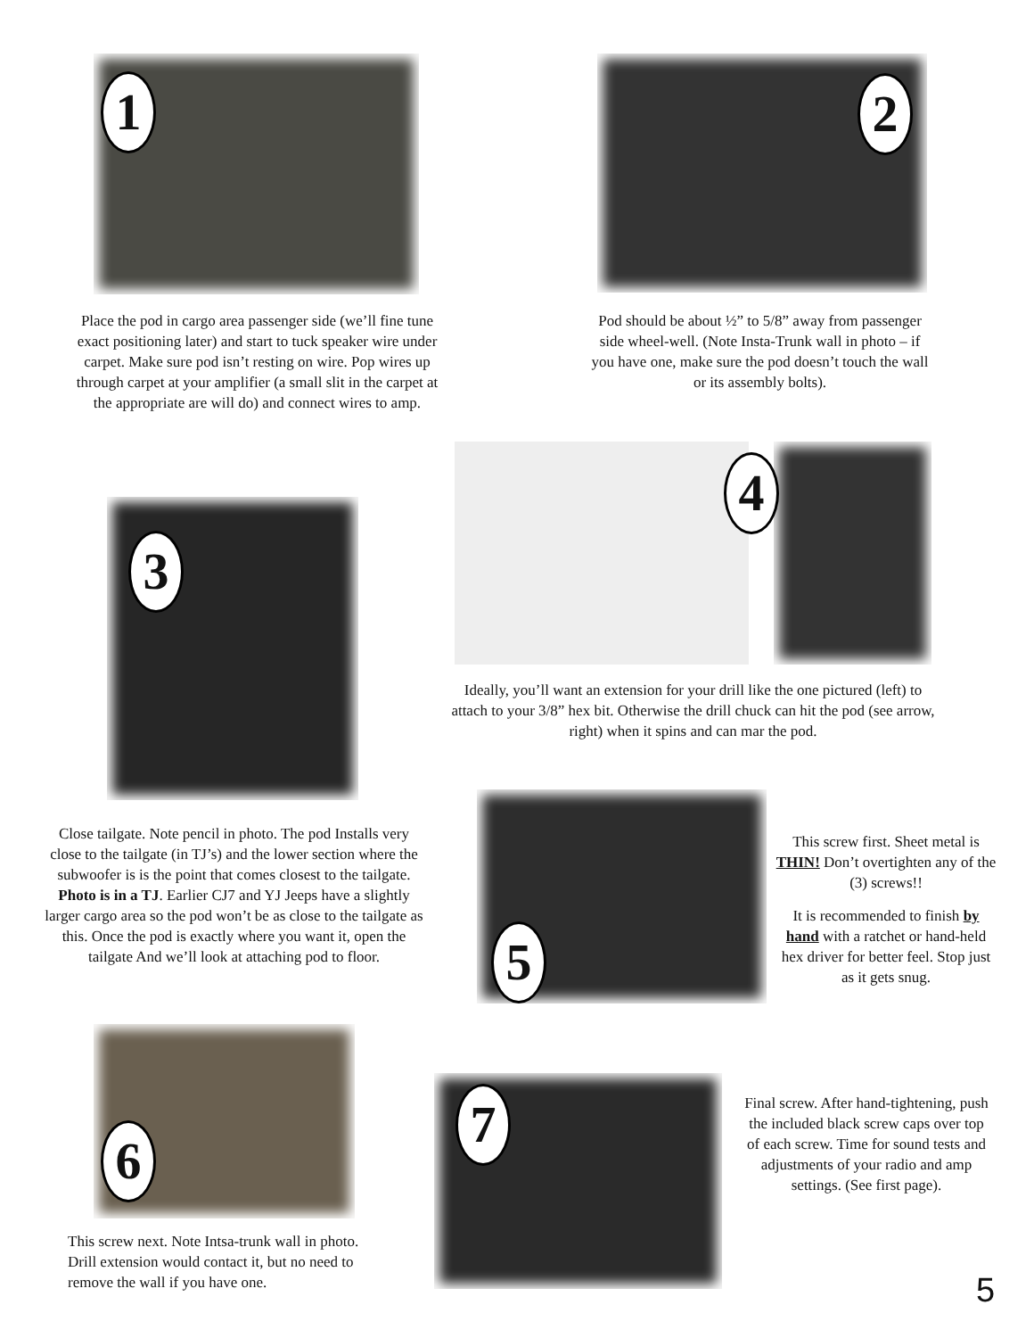1
Place the pod in cargo area passenger side (we’ll fine tune exact positioning later) and start to tuck speaker wire under carpet. Make sure pod isn’t resting on wire. Pop wires up through carpet at your amplifier (a small slit in the carpet at the appropriate are will do) and connect wires to amp.
2
Pod should be about ½” to 5/8” away from passenger side wheel-well. (Note Insta-Trunk wall in photo – if you have one, make sure the pod doesn’t touch the wall or its assembly bolts).
3
4
Ideally, you’ll want an extension for your drill like the one pictured (left) to attach to your 3/8” hex bit. Otherwise the drill chuck can hit the pod (see arrow, right) when it spins and can mar the pod.
Close tailgate. Note pencil in photo. The pod Installs very close to the tailgate (in TJ’s) and the lower section where the subwoofer is is the point that comes closest to the tailgate. Photo is in a TJ. Earlier CJ7 and YJ Jeeps have a slightly larger cargo area so the pod won’t be as close to the tailgate as this. Once the pod is exactly where you want it, open the tailgate And we’ll look at attaching pod to floor.
5
This screw first. Sheet metal is THIN! Don’t overtighten any of the (3) screws!!
It is recommended to finish by hand with a ratchet or hand-held hex driver for better feel. Stop just as it gets snug.
6
This screw next. Note Intsa-trunk wall in photo. Drill extension would contact it, but no need to remove the wall if you have one.
7
Final screw. After hand-tightening, push the included black screw caps over top of each screw. Time for sound tests and adjustments of your radio and amp settings. (See first page).
5